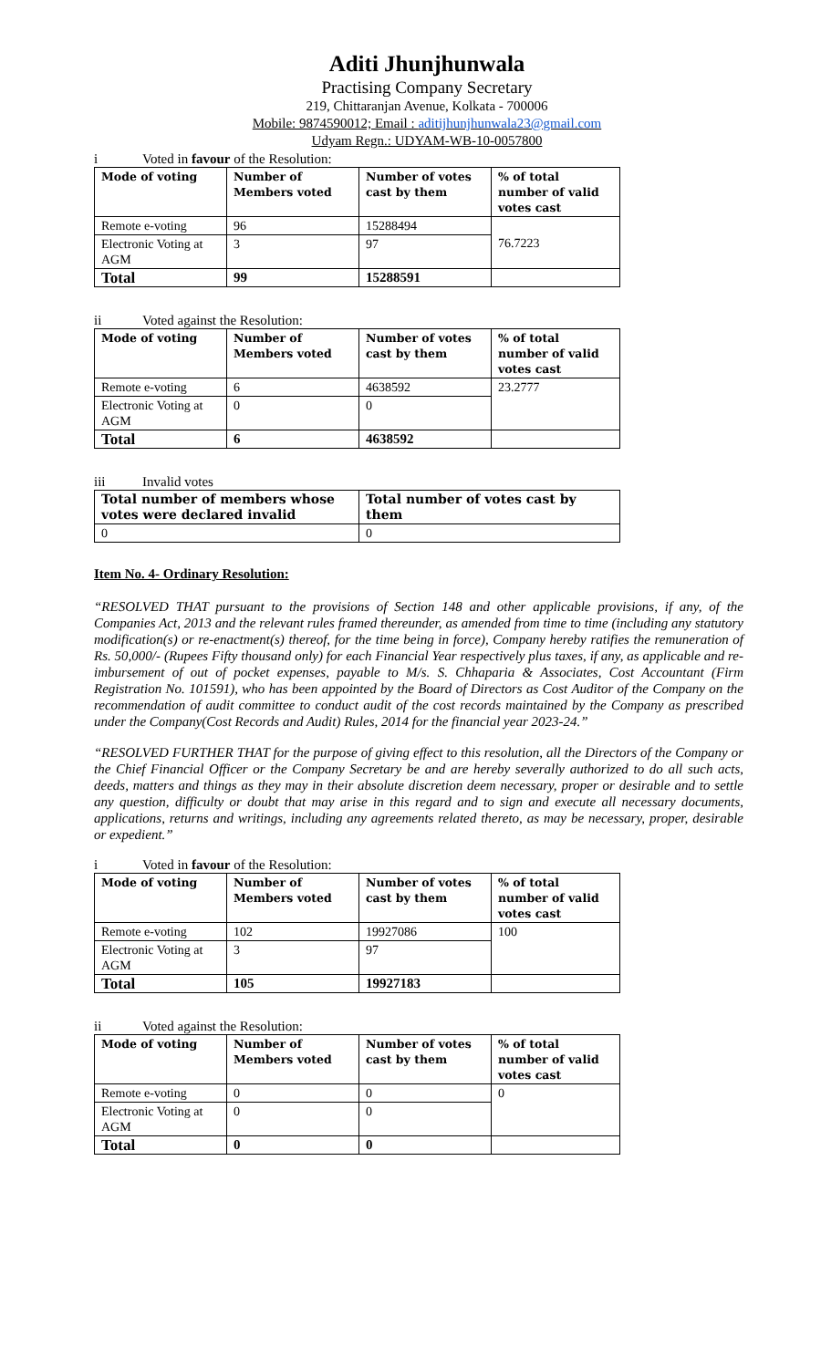Aditi Jhunjhunwala
Practising Company Secretary
219, Chittaranjan Avenue, Kolkata - 700006
Mobile: 9874590012; Email : aditijhunjhunwala23@gmail.com
Udyam Regn.: UDYAM-WB-10-0057800
i Voted in favour of the Resolution:
| Mode of voting | Number of Members voted | Number of votes cast by them | % of total number of valid votes cast |
| --- | --- | --- | --- |
| Remote e-voting | 96 | 15288494 | 76.7223 |
| Electronic Voting at AGM | 3 | 97 | |
| Total | 99 | 15288591 | |
ii Voted against the Resolution:
| Mode of voting | Number of Members voted | Number of votes cast by them | % of total number of valid votes cast |
| --- | --- | --- | --- |
| Remote e-voting | 6 | 4638592 | 23.2777 |
| Electronic Voting at AGM | 0 | 0 | |
| Total | 6 | 4638592 | |
iii Invalid votes
| Total number of members whose votes were declared invalid | Total number of votes cast by them |
| --- | --- |
| 0 | 0 |
Item No. 4- Ordinary Resolution:
“RESOLVED THAT pursuant to the provisions of Section 148 and other applicable provisions, if any, of the Companies Act, 2013 and the relevant rules framed thereunder, as amended from time to time (including any statutory modification(s) or re-enactment(s) thereof, for the time being in force), Company hereby ratifies the remuneration of Rs. 50,000/- (Rupees Fifty thousand only) for each Financial Year respectively plus taxes, if any, as applicable and re-imbursement of out of pocket expenses, payable to M/s. S. Chhaparia & Associates, Cost Accountant (Firm Registration No. 101591), who has been appointed by the Board of Directors as Cost Auditor of the Company on the recommendation of audit committee to conduct audit of the cost records maintained by the Company as prescribed under the Company(Cost Records and Audit) Rules, 2014 for the financial year 2023-24.”
“RESOLVED FURTHER THAT for the purpose of giving effect to this resolution, all the Directors of the Company or the Chief Financial Officer or the Company Secretary be and are hereby severally authorized to do all such acts, deeds, matters and things as they may in their absolute discretion deem necessary, proper or desirable and to settle any question, difficulty or doubt that may arise in this regard and to sign and execute all necessary documents, applications, returns and writings, including any agreements related thereto, as may be necessary, proper, desirable or expedient.”
i Voted in favour of the Resolution:
| Mode of voting | Number of Members voted | Number of votes cast by them | % of total number of valid votes cast |
| --- | --- | --- | --- |
| Remote e-voting | 102 | 19927086 | 100 |
| Electronic Voting at AGM | 3 | 97 | |
| Total | 105 | 19927183 | |
ii Voted against the Resolution:
| Mode of voting | Number of Members voted | Number of votes cast by them | % of total number of valid votes cast |
| --- | --- | --- | --- |
| Remote e-voting | 0 | 0 | 0 |
| Electronic Voting at AGM | 0 | 0 | |
| Total | 0 | 0 | |